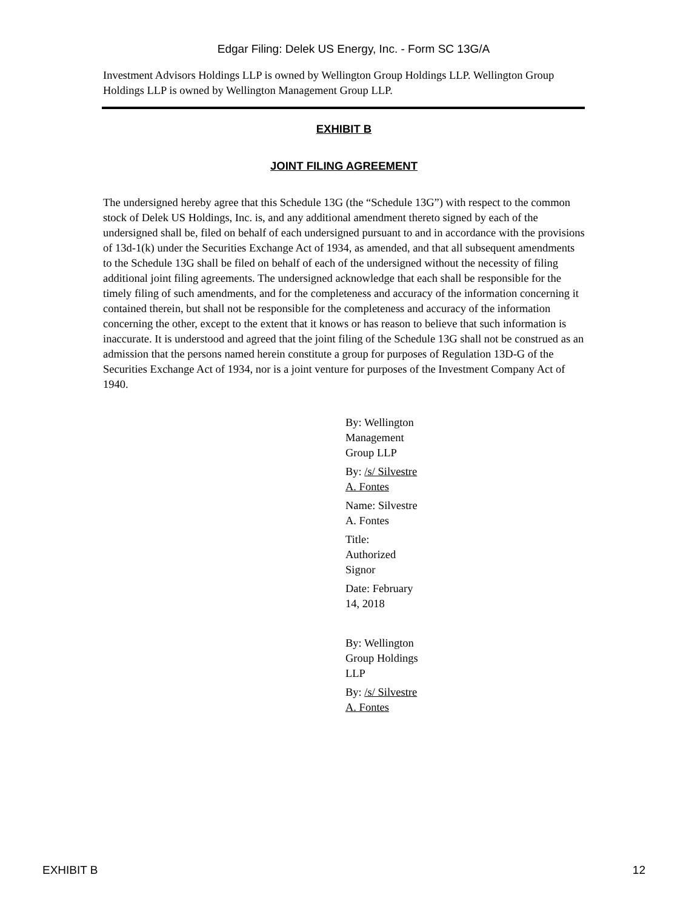Edgar Filing: Delek US Energy, Inc. - Form SC 13G/A
Investment Advisors Holdings LLP is owned by Wellington Group Holdings LLP. Wellington Group Holdings LLP is owned by Wellington Management Group LLP.
EXHIBIT B
JOINT FILING AGREEMENT
The undersigned hereby agree that this Schedule 13G (the “Schedule 13G”) with respect to the common stock of Delek US Holdings, Inc. is, and any additional amendment thereto signed by each of the undersigned shall be, filed on behalf of each undersigned pursuant to and in accordance with the provisions of 13d-1(k) under the Securities Exchange Act of 1934, as amended, and that all subsequent amendments to the Schedule 13G shall be filed on behalf of each of the undersigned without the necessity of filing additional joint filing agreements. The undersigned acknowledge that each shall be responsible for the timely filing of such amendments, and for the completeness and accuracy of the information concerning it contained therein, but shall not be responsible for the completeness and accuracy of the information concerning the other, except to the extent that it knows or has reason to believe that such information is inaccurate. It is understood and agreed that the joint filing of the Schedule 13G shall not be construed as an admission that the persons named herein constitute a group for purposes of Regulation 13D-G of the Securities Exchange Act of 1934, nor is a joint venture for purposes of the Investment Company Act of 1940.
By: Wellington Management Group LLP
By: /s/ Silvestre A. Fontes
Name: Silvestre A. Fontes
Title: Authorized Signor
Date: February 14, 2018
By: Wellington Group Holdings LLP
By: /s/ Silvestre A. Fontes
EXHIBIT B 12